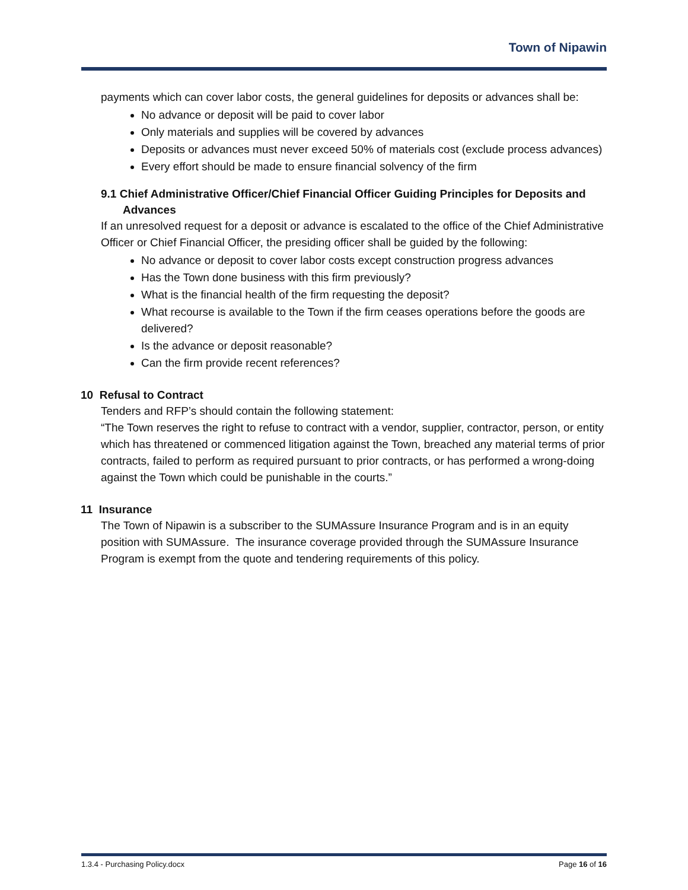Town of Nipawin
payments which can cover labor costs, the general guidelines for deposits or advances shall be:
No advance or deposit will be paid to cover labor
Only materials and supplies will be covered by advances
Deposits or advances must never exceed 50% of materials cost (exclude process advances)
Every effort should be made to ensure financial solvency of the firm
9.1 Chief Administrative Officer/Chief Financial Officer Guiding Principles for Deposits and
Advances
If an unresolved request for a deposit or advance is escalated to the office of the Chief Administrative Officer or Chief Financial Officer, the presiding officer shall be guided by the following:
No advance or deposit to cover labor costs except construction progress advances
Has the Town done business with this firm previously?
What is the financial health of the firm requesting the deposit?
What recourse is available to the Town if the firm ceases operations before the goods are delivered?
Is the advance or deposit reasonable?
Can the firm provide recent references?
10 Refusal to Contract
Tenders and RFP’s should contain the following statement:
“The Town reserves the right to refuse to contract with a vendor, supplier, contractor, person, or entity which has threatened or commenced litigation against the Town, breached any material terms of prior contracts, failed to perform as required pursuant to prior contracts, or has performed a wrong-doing against the Town which could be punishable in the courts.”
11 Insurance
The Town of Nipawin is a subscriber to the SUMAssure Insurance Program and is in an equity position with SUMAssure. The insurance coverage provided through the SUMAssure Insurance Program is exempt from the quote and tendering requirements of this policy.
1.3.4 - Purchasing Policy.docx Page 16 of 16